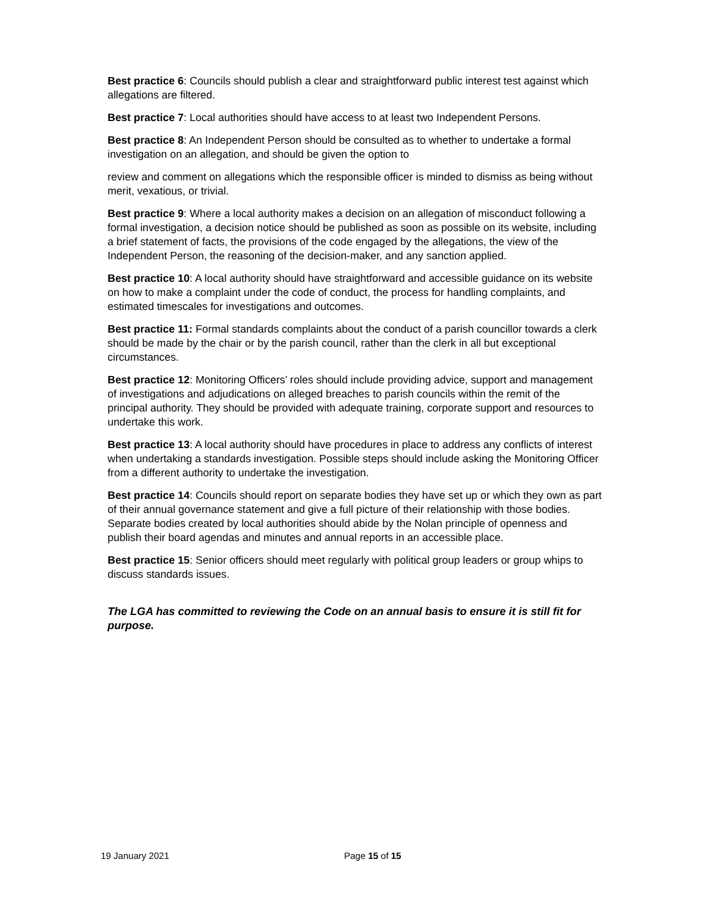Best practice 6: Councils should publish a clear and straightforward public interest test against which allegations are filtered.
Best practice 7: Local authorities should have access to at least two Independent Persons.
Best practice 8: An Independent Person should be consulted as to whether to undertake a formal investigation on an allegation, and should be given the option to
review and comment on allegations which the responsible officer is minded to dismiss as being without merit, vexatious, or trivial.
Best practice 9: Where a local authority makes a decision on an allegation of misconduct following a formal investigation, a decision notice should be published as soon as possible on its website, including a brief statement of facts, the provisions of the code engaged by the allegations, the view of the Independent Person, the reasoning of the decision-maker, and any sanction applied.
Best practice 10: A local authority should have straightforward and accessible guidance on its website on how to make a complaint under the code of conduct, the process for handling complaints, and estimated timescales for investigations and outcomes.
Best practice 11: Formal standards complaints about the conduct of a parish councillor towards a clerk should be made by the chair or by the parish council, rather than the clerk in all but exceptional circumstances.
Best practice 12: Monitoring Officers’ roles should include providing advice, support and management of investigations and adjudications on alleged breaches to parish councils within the remit of the principal authority. They should be provided with adequate training, corporate support and resources to undertake this work.
Best practice 13: A local authority should have procedures in place to address any conflicts of interest when undertaking a standards investigation. Possible steps should include asking the Monitoring Officer from a different authority to undertake the investigation.
Best practice 14: Councils should report on separate bodies they have set up or which they own as part of their annual governance statement and give a full picture of their relationship with those bodies. Separate bodies created by local authorities should abide by the Nolan principle of openness and publish their board agendas and minutes and annual reports in an accessible place.
Best practice 15: Senior officers should meet regularly with political group leaders or group whips to discuss standards issues.
The LGA has committed to reviewing the Code on an annual basis to ensure it is still fit for purpose.
19 January 2021 Page 15 of 15